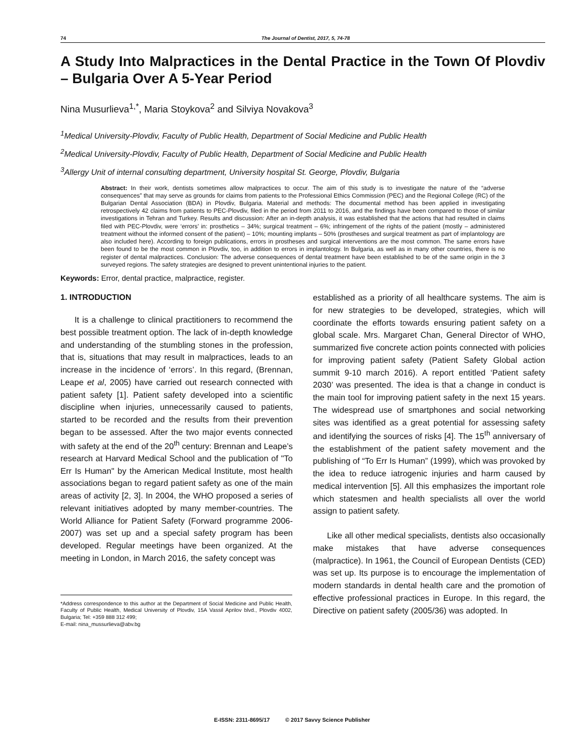74 The Journal of Dentist, 2017, 5, 74-78
A Study Into Malpractices in the Dental Practice in the Town Of Plovdiv – Bulgaria Over A 5-Year Period
Nina Musurlieva<sup>1,*</sup>, Maria Stoykova<sup>2</sup> and Silviya Novakova<sup>3</sup>
<sup>1</sup> Medical University-Plovdiv, Faculty of Public Health, Department of Social Medicine and Public Health
<sup>2</sup> Medical University-Plovdiv, Faculty of Public Health, Department of Social Medicine and Public Health
<sup>3</sup> Allergy Unit of internal consulting department, University hospital St. George, Plovdiv, Bulgaria
Abstract: In their work, dentists sometimes allow malpractices to occur. The aim of this study is to investigate the nature of the “adverse consequences” that may serve as grounds for claims from patients to the Professional Ethics Commission (PEC) and the Regional College (RC) of the Bulgarian Dental Association (BDA) in Plovdiv, Bulgaria. Material and methods: The documental method has been applied in investigating retrospectively 42 claims from patients to PEC-Plovdiv, filed in the period from 2011 to 2016, and the findings have been compared to those of similar investigations in Tehran and Turkey. Results and discussion: After an in-depth analysis, it was established that the actions that had resulted in claims filed with PEC-Plovdiv, were ‘errors’ in: prosthetics – 34%; surgical treatment – 6%; infringement of the rights of the patient (mostly – administered treatment without the informed consent of the patient) – 10%; mounting implants – 50% (prostheses and surgical treatment as part of implantology are also included here). According to foreign publications, errors in prostheses and surgical interventions are the most common. The same errors have been found to be the most common in Plovdiv, too, in addition to errors in implantology. In Bulgaria, as well as in many other countries, there is no register of dental malpractices. Conclusion: The adverse consequences of dental treatment have been established to be of the same origin in the 3 surveyed regions. The safety strategies are designed to prevent unintentional injuries to the patient.
Keywords: Error, dental practice, malpractice, register.
1. INTRODUCTION
It is a challenge to clinical practitioners to recommend the best possible treatment option. The lack of in-depth knowledge and understanding of the stumbling stones in the profession, that is, situations that may result in malpractices, leads to an increase in the incidence of ‘errors’. In this regard, (Brennan, Leape et al, 2005) have carried out research connected with patient safety [1]. Patient safety developed into a scientific discipline when injuries, unnecessarily caused to patients, started to be recorded and the results from their prevention began to be assessed. After the two major events connected with safety at the end of the 20<sup>th</sup> century: Brennan and Leape’s research at Harvard Medical School and the publication of "To Err Is Human" by the American Medical Institute, most health associations began to regard patient safety as one of the main areas of activity [2, 3]. In 2004, the WHO proposed a series of relevant initiatives adopted by many member-countries. The World Alliance for Patient Safety (Forward programme 2006-2007) was set up and a special safety program has been developed. Regular meetings have been organized. At the meeting in London, in March 2016, the safety concept was
*Address correspondence to this author at the Department of Social Medicine and Public Health, Faculty of Public Health, Medical University of Plovdiv, 15A Vassil Aprilov blvd., Plovdiv 4002, Bulgaria; Tel: +359 888 312 499;
E-mail: nina_mussurlieva@abv.bg
established as a priority of all healthcare systems. The aim is for new strategies to be developed, strategies, which will coordinate the efforts towards ensuring patient safety on a global scale. Mrs. Margaret Chan, General Director of WHO, summarized five concrete action points connected with policies for improving patient safety (Patient Safety Global action summit 9-10 march 2016). A report entitled ‘Patient safety 2030’ was presented. The idea is that a change in conduct is the main tool for improving patient safety in the next 15 years. The widespread use of smartphones and social networking sites was identified as a great potential for assessing safety and identifying the sources of risks [4]. The 15<sup>th</sup> anniversary of the establishment of the patient safety movement and the publishing of “To Err Is Human” (1999), which was provoked by the idea to reduce iatrogenic injuries and harm caused by medical intervention [5]. All this emphasizes the important role which statesmen and health specialists all over the world assign to patient safety.
Like all other medical specialists, dentists also occasionally make mistakes that have adverse consequences (malpractice). In 1961, the Council of European Dentists (CED) was set up. Its purpose is to encourage the implementation of modern standards in dental health care and the promotion of effective professional practices in Europe. In this regard, the Directive on patient safety (2005/36) was adopted. In
E-ISSN: 2311-8695/17 © 2017 Savvy Science Publisher